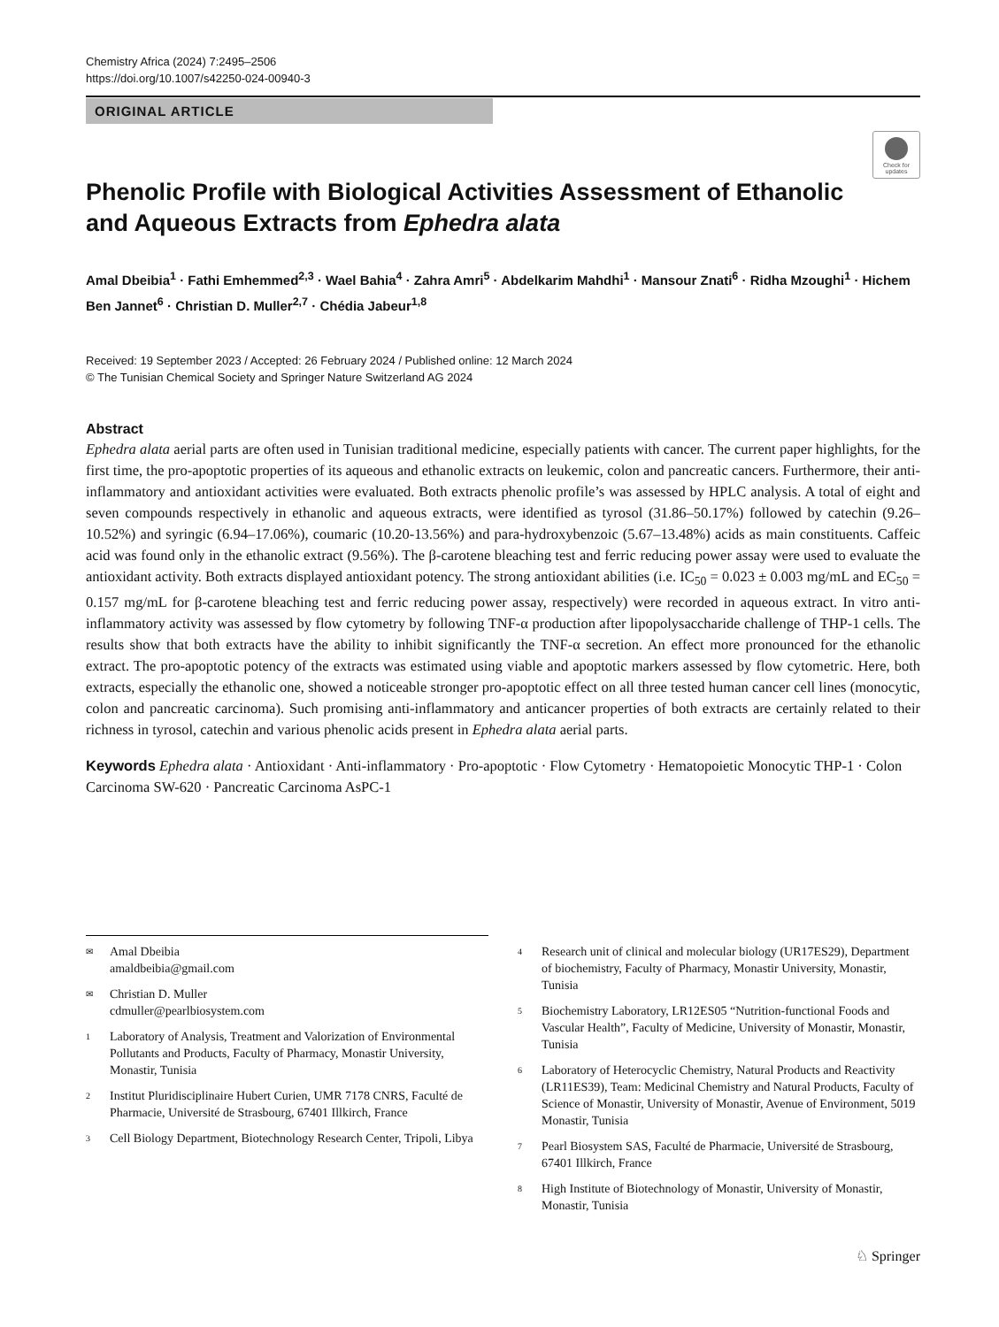Chemistry Africa (2024) 7:2495–2506
https://doi.org/10.1007/s42250-024-00940-3
ORIGINAL ARTICLE
Check for updates
Phenolic Profile with Biological Activities Assessment of Ethanolic and Aqueous Extracts from Ephedra alata
Amal Dbeibia<sup>1</sup> · Fathi Emhemmed<sup>2,3</sup> · Wael Bahia<sup>4</sup> · Zahra Amri<sup>5</sup> · Abdelkarim Mahdhi<sup>1</sup> · Mansour Znati<sup>6</sup> · Ridha Mzoughi<sup>1</sup> · Hichem Ben Jannet<sup>6</sup> · Christian D. Muller<sup>2,7</sup> · Chédia Jabeur<sup>1,8</sup>
Received: 19 September 2023 / Accepted: 26 February 2024 / Published online: 12 March 2024
© The Tunisian Chemical Society and Springer Nature Switzerland AG 2024
Abstract
Ephedra alata aerial parts are often used in Tunisian traditional medicine, especially patients with cancer. The current paper highlights, for the first time, the pro-apoptotic properties of its aqueous and ethanolic extracts on leukemic, colon and pancreatic cancers. Furthermore, their anti-inflammatory and antioxidant activities were evaluated. Both extracts phenolic profile’s was assessed by HPLC analysis. A total of eight and seven compounds respectively in ethanolic and aqueous extracts, were identified as tyrosol (31.86–50.17%) followed by catechin (9.26–10.52%) and syringic (6.94–17.06%), coumaric (10.20-13.56%) and para-hydroxybenzoic (5.67–13.48%) acids as main constituents. Caffeic acid was found only in the ethanolic extract (9.56%). The β-carotene bleaching test and ferric reducing power assay were used to evaluate the antioxidant activity. Both extracts displayed antioxidant potency. The strong antioxidant abilities (i.e. IC<sub>50</sub> = 0.023 ± 0.003 mg/mL and EC<sub>50</sub> = 0.157 mg/mL for β-carotene bleaching test and ferric reducing power assay, respectively) were recorded in aqueous extract. In vitro anti-inflammatory activity was assessed by flow cytometry by following TNF-α production after lipopolysaccharide challenge of THP-1 cells. The results show that both extracts have the ability to inhibit significantly the TNF-α secretion. An effect more pronounced for the ethanolic extract. The pro-apoptotic potency of the extracts was estimated using viable and apoptotic markers assessed by flow cytometric. Here, both extracts, especially the ethanolic one, showed a noticeable stronger pro-apoptotic effect on all three tested human cancer cell lines (monocytic, colon and pancreatic carcinoma). Such promising anti-inflammatory and anticancer properties of both extracts are certainly related to their richness in tyrosol, catechin and various phenolic acids present in Ephedra alata aerial parts.
Keywords Ephedra alata · Antioxidant · Anti-inflammatory · Pro-apoptotic · Flow Cytometry · Hematopoietic Monocytic THP-1 · Colon Carcinoma SW-620 · Pancreatic Carcinoma AsPC-1
✉ Amal Dbeibia
amaldbeibia@gmail.com
✉ Christian D. Muller
cdmuller@pearlbiosystem.com
1 Laboratory of Analysis, Treatment and Valorization of Environmental Pollutants and Products, Faculty of Pharmacy, Monastir University, Monastir, Tunisia
2 Institut Pluridisciplinaire Hubert Curien, UMR 7178 CNRS, Faculté de Pharmacie, Université de Strasbourg, 67401 Illkirch, France
3 Cell Biology Department, Biotechnology Research Center, Tripoli, Libya
4 Research unit of clinical and molecular biology (UR17ES29), Department of biochemistry, Faculty of Pharmacy, Monastir University, Monastir, Tunisia
5 Biochemistry Laboratory, LR12ES05 “Nutrition-functional Foods and Vascular Health”, Faculty of Medicine, University of Monastir, Monastir, Tunisia
6 Laboratory of Heterocyclic Chemistry, Natural Products and Reactivity (LR11ES39), Team: Medicinal Chemistry and Natural Products, Faculty of Science of Monastir, University of Monastir, Avenue of Environment, 5019 Monastir, Tunisia
7 Pearl Biosystem SAS, Faculté de Pharmacie, Université de Strasbourg, 67401 Illkirch, France
8 High Institute of Biotechnology of Monastir, University of Monastir, Monastir, Tunisia
♘ Springer